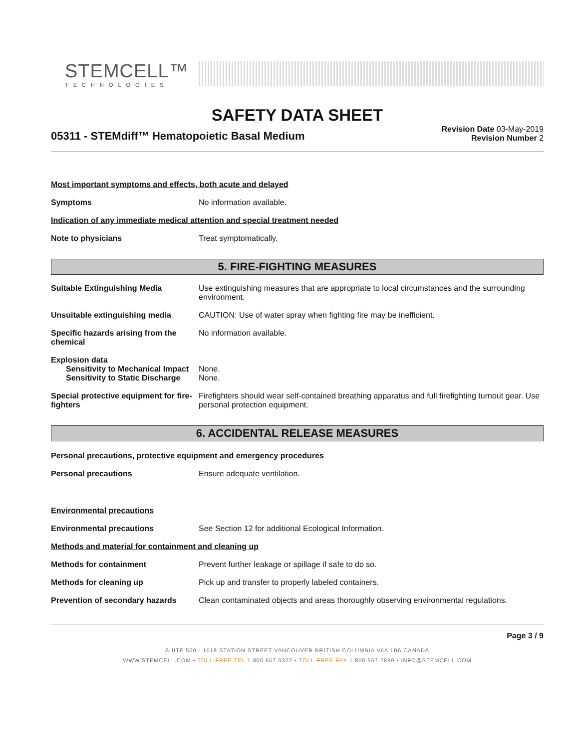STEMCELL™
TECHNOLOGIES
SAFETY DATA SHEET
05311 - STEMdiff™ Hematopoietic Basal Medium
Revision Date 03-May-2019
Revision Number 2
Most important symptoms and effects, both acute and delayed
Symptoms No information available.
Indication of any immediate medical attention and special treatment needed
Note to physicians Treat symptomatically.
5. FIRE-FIGHTING MEASURES
Suitable Extinguishing Media Use extinguishing measures that are appropriate to local circumstances and the surrounding environment.
Unsuitable extinguishing media CAUTION: Use of water spray when fighting fire may be inefficient.
Specific hazards arising from the chemical
No information available.
Explosion data
Sensitivity to Mechanical Impact
None.
Sensitivity to Static Discharge
None.
Special protective equipment for fire-fighters
Firefighters should wear self-contained breathing apparatus and full firefighting turnout gear. Use personal protection equipment.
6. ACCIDENTAL RELEASE MEASURES
Personal precautions, protective equipment and emergency procedures
Personal precautions Ensure adequate ventilation.
Environmental precautions
Environmental precautions See Section 12 for additional Ecological Information.
Methods and material for containment and cleaning up
Methods for containment Prevent further leakage or spillage if safe to do so.
Methods for cleaning up Pick up and transfer to properly labeled containers.
Prevention of secondary hazards
Clean contaminated objects and areas thoroughly observing environmental regulations.
Page 3 / 9
SUITE 500 - 1618 STATION STREET VANCOUVER BRITISH COLUMBIA V6A 1B6 CANADA
WWW.STEMCELL.COM • TOLL-FREE TEL 1 800 667 0322 • TOLL-FREE FAX 1 800 567 2899 • INFO@STEMCELL.COM